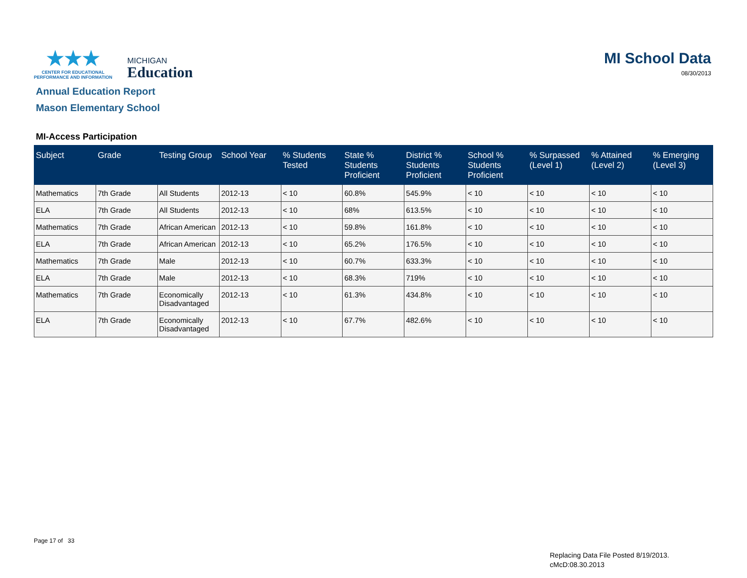★★★
CENTER FOR EDUCATIONAL
PERFORMANCE AND INFORMATION
MICHIGAN
Education
MI School Data
08/30/2013
Annual Education Report
Mason Elementary School
MI-Access Participation
| Subject | Grade | Testing Group | School Year | % Students Tested | State % Students Proficient | District % Students Proficient | School % Students Proficient | % Surpassed (Level 1) | % Attained (Level 2) | % Emerging (Level 3) |
| --- | --- | --- | --- | --- | --- | --- | --- | --- | --- | --- |
| Mathematics | 7th Grade | All Students | 2012-13 | < 10 | 60.8% | 545.9% | < 10 | < 10 | < 10 | < 10 |
| ELA | 7th Grade | All Students | 2012-13 | < 10 | 68% | 613.5% | < 10 | < 10 | < 10 | < 10 |
| Mathematics | 7th Grade | African American | 2012-13 | < 10 | 59.8% | 161.8% | < 10 | < 10 | < 10 | < 10 |
| ELA | 7th Grade | African American | 2012-13 | < 10 | 65.2% | 176.5% | < 10 | < 10 | < 10 | < 10 |
| Mathematics | 7th Grade | Male | 2012-13 | < 10 | 60.7% | 633.3% | < 10 | < 10 | < 10 | < 10 |
| ELA | 7th Grade | Male | 2012-13 | < 10 | 68.3% | 719% | < 10 | < 10 | < 10 | < 10 |
| Mathematics | 7th Grade | Economically Disadvantaged | 2012-13 | < 10 | 61.3% | 434.8% | < 10 | < 10 | < 10 | < 10 |
| ELA | 7th Grade | Economically Disadvantaged | 2012-13 | < 10 | 67.7% | 482.6% | < 10 | < 10 | < 10 | < 10 |
Page 17 of 33
Replacing Data File Posted 8/19/2013.
cMcD:08.30.2013